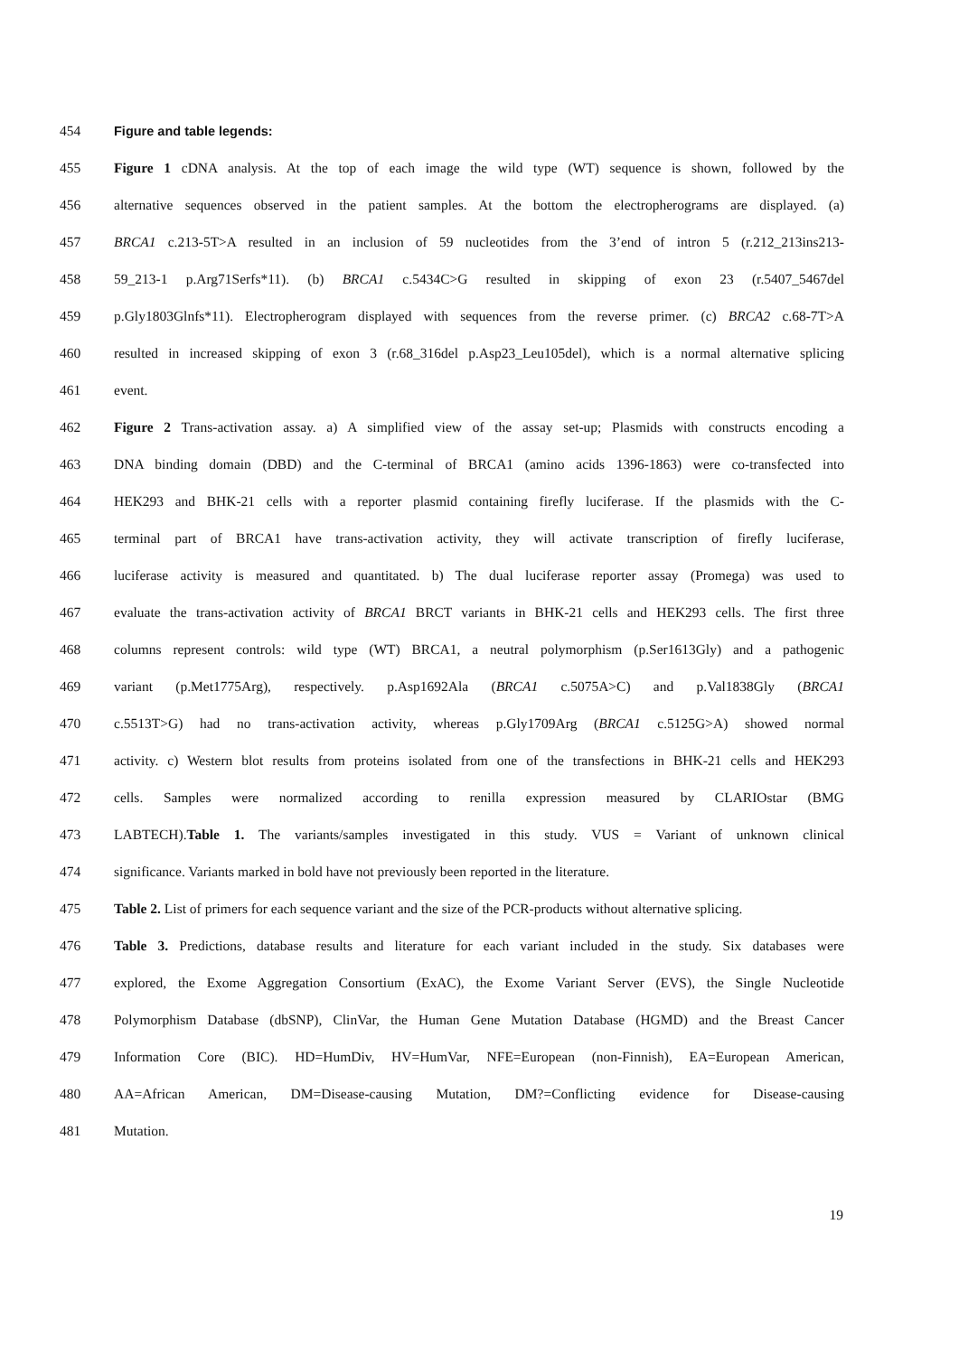454 Figure and table legends:
455 Figure 1 cDNA analysis. At the top of each image the wild type (WT) sequence is shown, followed by the
456 alternative sequences observed in the patient samples. At the bottom the electropherograms are displayed. (a)
457 BRCA1 c.213-5T>A resulted in an inclusion of 59 nucleotides from the 3’end of intron 5 (r.212_213ins213-
458 59_213-1 p.Arg71Serfs*11). (b) BRCA1 c.5434C>G resulted in skipping of exon 23 (r.5407_5467del
459 p.Gly1803Glnfs*11). Electropherogram displayed with sequences from the reverse primer. (c) BRCA2 c.68-7T>A
460 resulted in increased skipping of exon 3 (r.68_316del p.Asp23_Leu105del), which is a normal alternative splicing
461 event.
462 Figure 2 Trans-activation assay. a) A simplified view of the assay set-up; Plasmids with constructs encoding a
463 DNA binding domain (DBD) and the C-terminal of BRCA1 (amino acids 1396-1863) were co-transfected into
464 HEK293 and BHK-21 cells with a reporter plasmid containing firefly luciferase. If the plasmids with the C-
465 terminal part of BRCA1 have trans-activation activity, they will activate transcription of firefly luciferase,
466 luciferase activity is measured and quantitated. b) The dual luciferase reporter assay (Promega) was used to
467 evaluate the trans-activation activity of BRCA1 BRCT variants in BHK-21 cells and HEK293 cells. The first three
468 columns represent controls: wild type (WT) BRCA1, a neutral polymorphism (p.Ser1613Gly) and a pathogenic
469 variant (p.Met1775Arg), respectively. p.Asp1692Ala (BRCA1 c.5075A>C) and p.Val1838Gly (BRCA1
470 c.5513T>G) had no trans-activation activity, whereas p.Gly1709Arg (BRCA1 c.5125G>A) showed normal
471 activity. c) Western blot results from proteins isolated from one of the transfections in BHK-21 cells and HEK293
472 cells. Samples were normalized according to renilla expression measured by CLARIOstar (BMG
473 LABTECH).Table 1. The variants/samples investigated in this study. VUS = Variant of unknown clinical
474 significance. Variants marked in bold have not previously been reported in the literature.
475 Table 2. List of primers for each sequence variant and the size of the PCR-products without alternative splicing.
476 Table 3. Predictions, database results and literature for each variant included in the study. Six databases were
477 explored, the Exome Aggregation Consortium (ExAC), the Exome Variant Server (EVS), the Single Nucleotide
478 Polymorphism Database (dbSNP), ClinVar, the Human Gene Mutation Database (HGMD) and the Breast Cancer
479 Information Core (BIC). HD=HumDiv, HV=HumVar, NFE=European (non-Finnish), EA=European American,
480 AA=African American, DM=Disease-causing Mutation, DM?=Conflicting evidence for Disease-causing
481 Mutation.
19